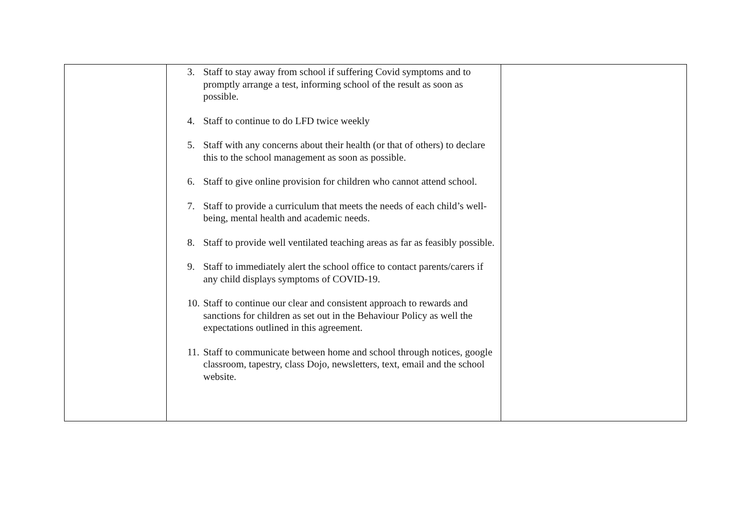| | 3. Staff to stay away from school if suffering Covid symptoms and to promptly arrange a test, informing school of the result as soon as possible. 4. Staff to continue to do LFD twice weekly 5. Staff with any concerns about their health (or that of others) to declare this to the school management as soon as possible. 6. Staff to give online provision for children who cannot attend school. 7. Staff to provide a curriculum that meets the needs of each child’s well-being, mental health and academic needs. 8. Staff to provide well ventilated teaching areas as far as feasibly possible. 9. Staff to immediately alert the school office to contact parents/carers if any child displays symptoms of COVID-19. 10. Staff to continue our clear and consistent approach to rewards and sanctions for children as set out in the Behaviour Policy as well the expectations outlined in this agreement. 11. Staff to communicate between home and school through notices, google classroom, tapestry, class Dojo, newsletters, text, email and the school website. | |